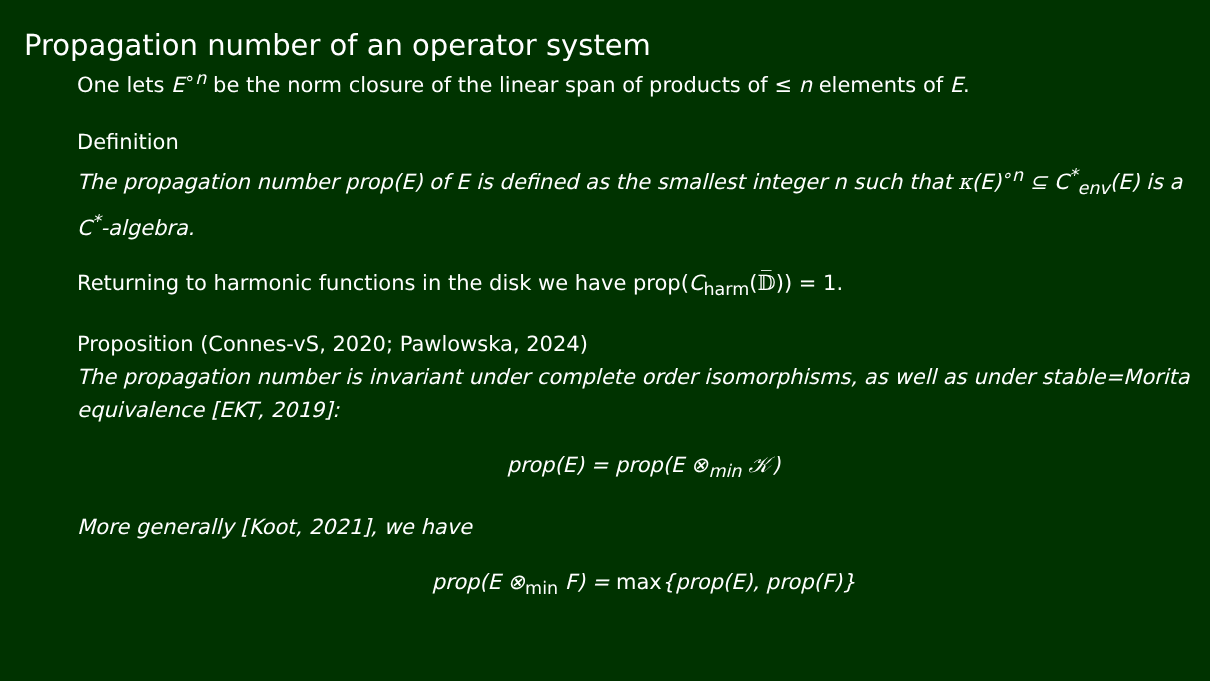Propagation number of an operator system
One lets E<sup>∘n</sup> be the norm closure of the linear span of products of ≤ n elements of E.
Definition
The propagation number prop(E) of E is defined as the smallest integer n such that κ(E)<sup>∘n</sup> ⊆ C<sup>*</sup><sub>env</sub>(E) is a C<sup>*</sup>-algebra.
Returning to harmonic functions in the disk we have prop(C<sub>harm</sub>(𝔻̅)) = 1.
Proposition (Connes-vS, 2020; Pawlowska, 2024)
The propagation number is invariant under complete order isomorphisms, as well as under stable=Morita equivalence [EKT, 2019]:
prop(E) = prop(E ⊗<sub>min</sub> 𝒦)
More generally [Koot, 2021], we have
prop(E ⊗<sub>min</sub> F) = max{prop(E), prop(F)}